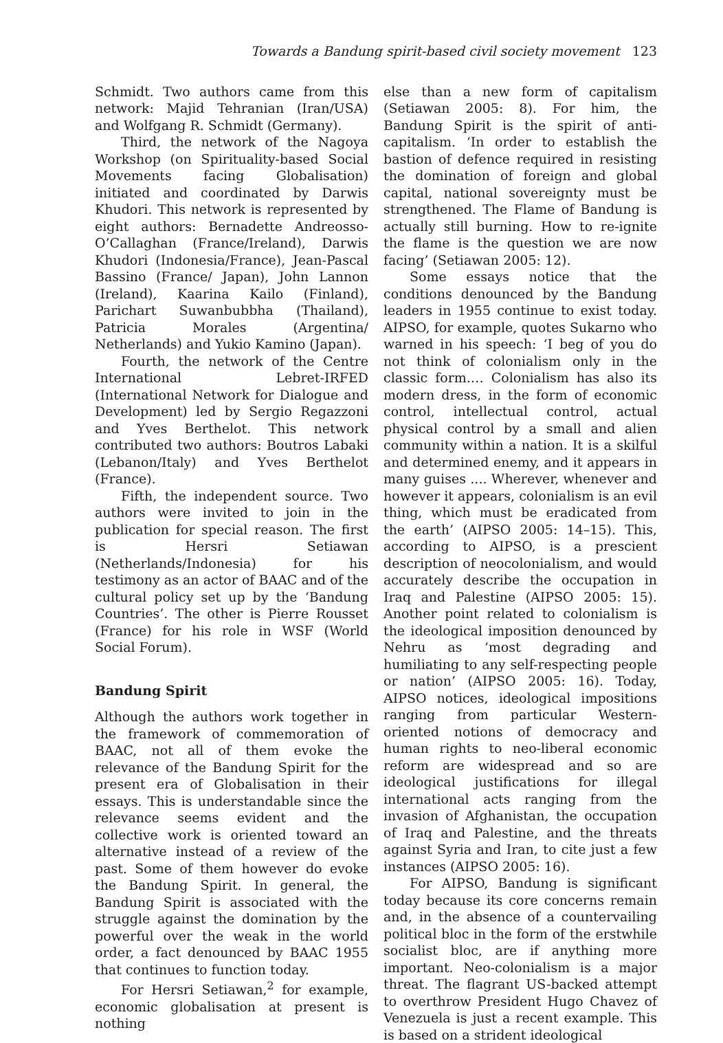Towards a Bandung spirit-based civil society movement 123
Schmidt. Two authors came from this network: Majid Tehranian (Iran/USA) and Wolfgang R. Schmidt (Germany).
Third, the network of the Nagoya Workshop (on Spirituality-based Social Movements facing Globalisation) initiated and coordinated by Darwis Khudori. This network is represented by eight authors: Bernadette Andreosso-O’Callaghan (France/Ireland), Darwis Khudori (Indonesia/France), Jean-Pascal Bassino (France/ Japan), John Lannon (Ireland), Kaarina Kailo (Finland), Parichart Suwanbubbha (Thailand), Patricia Morales (Argentina/ Netherlands) and Yukio Kamino (Japan).
Fourth, the network of the Centre International Lebret-IRFED (International Network for Dialogue and Development) led by Sergio Regazzoni and Yves Berthelot. This network contributed two authors: Boutros Labaki (Lebanon/Italy) and Yves Berthelot (France).
Fifth, the independent source. Two authors were invited to join in the publication for special reason. The first is Hersri Setiawan (Netherlands/Indonesia) for his testimony as an actor of BAAC and of the cultural policy set up by the ‘Bandung Countries’. The other is Pierre Rousset (France) for his role in WSF (World Social Forum).
Bandung Spirit
Although the authors work together in the framework of commemoration of BAAC, not all of them evoke the relevance of the Bandung Spirit for the present era of Globalisation in their essays. This is understandable since the relevance seems evident and the collective work is oriented toward an alternative instead of a review of the past. Some of them however do evoke the Bandung Spirit. In general, the Bandung Spirit is associated with the struggle against the domination by the powerful over the weak in the world order, a fact denounced by BAAC 1955 that continues to function today.
For Hersri Setiawan,<sup>2</sup> for example, economic globalisation at present is nothing
else than a new form of capitalism (Setiawan 2005: 8). For him, the Bandung Spirit is the spirit of anti-capitalism. ‘In order to establish the bastion of defence required in resisting the domination of foreign and global capital, national sovereignty must be strengthened. The Flame of Bandung is actually still burning. How to re-ignite the flame is the question we are now facing’ (Setiawan 2005: 12).
Some essays notice that the conditions denounced by the Bandung leaders in 1955 continue to exist today. AIPSO, for example, quotes Sukarno who warned in his speech: ‘I beg of you do not think of colonialism only in the classic form.… Colonialism has also its modern dress, in the form of economic control, intellectual control, actual physical control by a small and alien community within a nation. It is a skilful and determined enemy, and it appears in many guises .... Wherever, whenever and however it appears, colonialism is an evil thing, which must be eradicated from the earth’ (AIPSO 2005: 14–15). This, according to AIPSO, is a prescient description of neocolonialism, and would accurately describe the occupation in Iraq and Palestine (AIPSO 2005: 15). Another point related to colonialism is the ideological imposition denounced by Nehru as ‘most degrading and humiliating to any self-respecting people or nation’ (AIPSO 2005: 16). Today, AIPSO notices, ideological impositions ranging from particular Western-oriented notions of democracy and human rights to neo-liberal economic reform are widespread and so are ideological justifications for illegal international acts ranging from the invasion of Afghanistan, the occupation of Iraq and Palestine, and the threats against Syria and Iran, to cite just a few instances (AIPSO 2005: 16).
For AIPSO, Bandung is significant today because its core concerns remain and, in the absence of a countervailing political bloc in the form of the erstwhile socialist bloc, are if anything more important. Neo-colonialism is a major threat. The flagrant US-backed attempt to overthrow President Hugo Chavez of Venezuela is just a recent example. This is based on a strident ideological